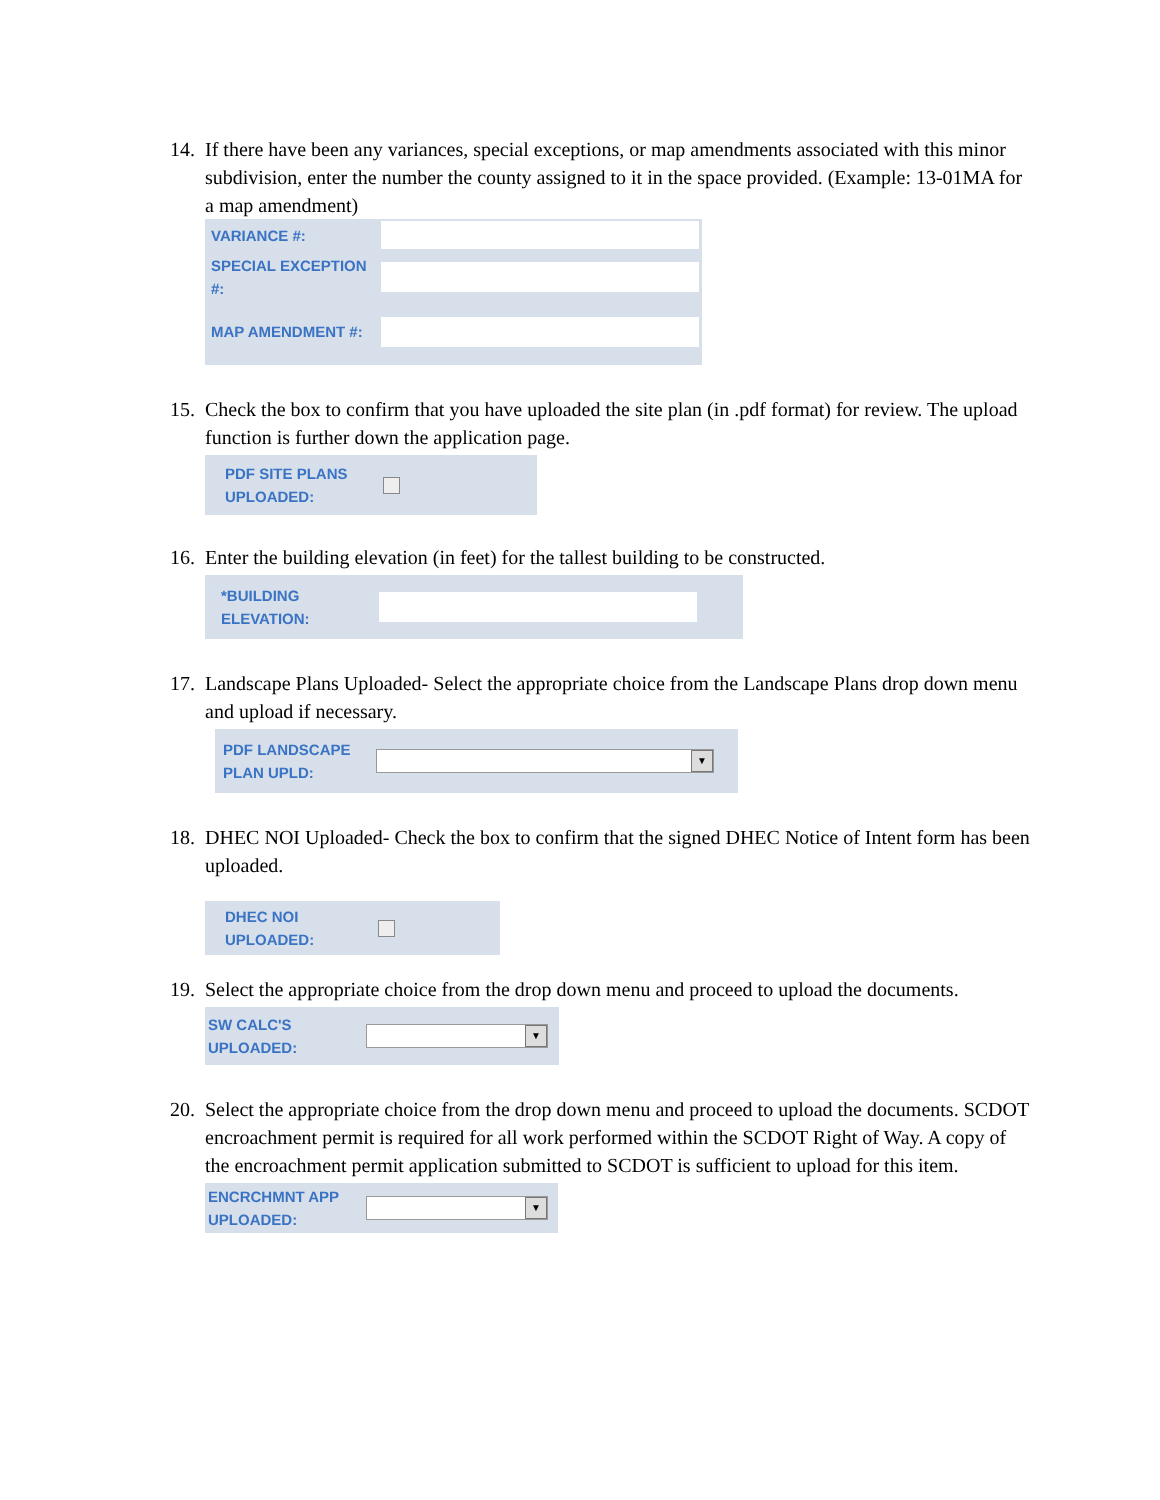14. If there have been any variances, special exceptions, or map amendments associated with this minor subdivision, enter the number the county assigned to it in the space provided. (Example: 13-01MA for a map amendment)
VARIANCE #:
SPECIAL EXCEPTION #:
MAP AMENDMENT #:
15. Check the box to confirm that you have uploaded the site plan (in .pdf format) for review. The upload function is further down the application page.
PDF SITE PLANS UPLOADED:
16. Enter the building elevation (in feet) for the tallest building to be constructed.
*BUILDING ELEVATION:
17. Landscape Plans Uploaded- Select the appropriate choice from the Landscape Plans drop down menu and upload if necessary.
PDF LANDSCAPE PLAN UPLD:
▼
18. DHEC NOI Uploaded- Check the box to confirm that the signed DHEC Notice of Intent form has been uploaded.
DHEC NOI UPLOADED:
19. Select the appropriate choice from the drop down menu and proceed to upload the documents.
SW CALC'S UPLOADED:
▼
20. Select the appropriate choice from the drop down menu and proceed to upload the documents. SCDOT encroachment permit is required for all work performed within the SCDOT Right of Way. A copy of the encroachment permit application submitted to SCDOT is sufficient to upload for this item.
ENCRCHMNT APP UPLOADED:
▼